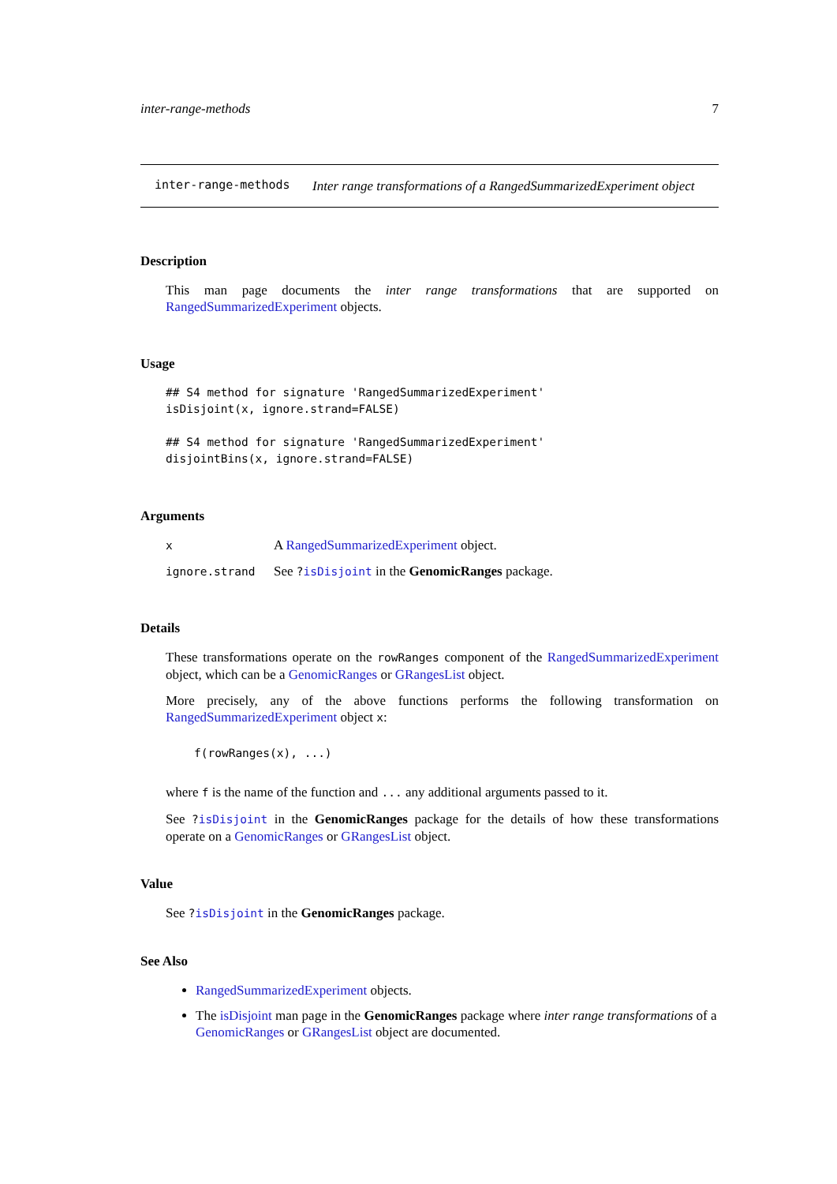inter-range-methods 7
inter-range-methods
Inter range transformations of a RangedSummarizedExperiment object
Description
This man page documents the inter range transformations that are supported on RangedSummarizedExperiment objects.
Usage
## S4 method for signature 'RangedSummarizedExperiment'
isDisjoint(x, ignore.strand=FALSE)

## S4 method for signature 'RangedSummarizedExperiment'
disjointBins(x, ignore.strand=FALSE)
Arguments
| x | A RangedSummarizedExperiment object. |
| ignore.strand | See ? isDisjoint in the GenomicRanges package. |
Details
These transformations operate on the rowRanges component of the RangedSummarizedExperiment object, which can be a GenomicRanges or GRangesList object.
More precisely, any of the above functions performs the following transformation on RangedSummarizedExperiment object x:
f(rowRanges(x), ...)
where f is the name of the function and ... any additional arguments passed to it.
See ?isDisjoint in the GenomicRanges package for the details of how these transformations operate on a GenomicRanges or GRangesList object.
Value
See ?isDisjoint in the GenomicRanges package.
See Also
RangedSummarizedExperiment objects.
The isDisjoint man page in the GenomicRanges package where inter range transformations of a GenomicRanges or GRangesList object are documented.